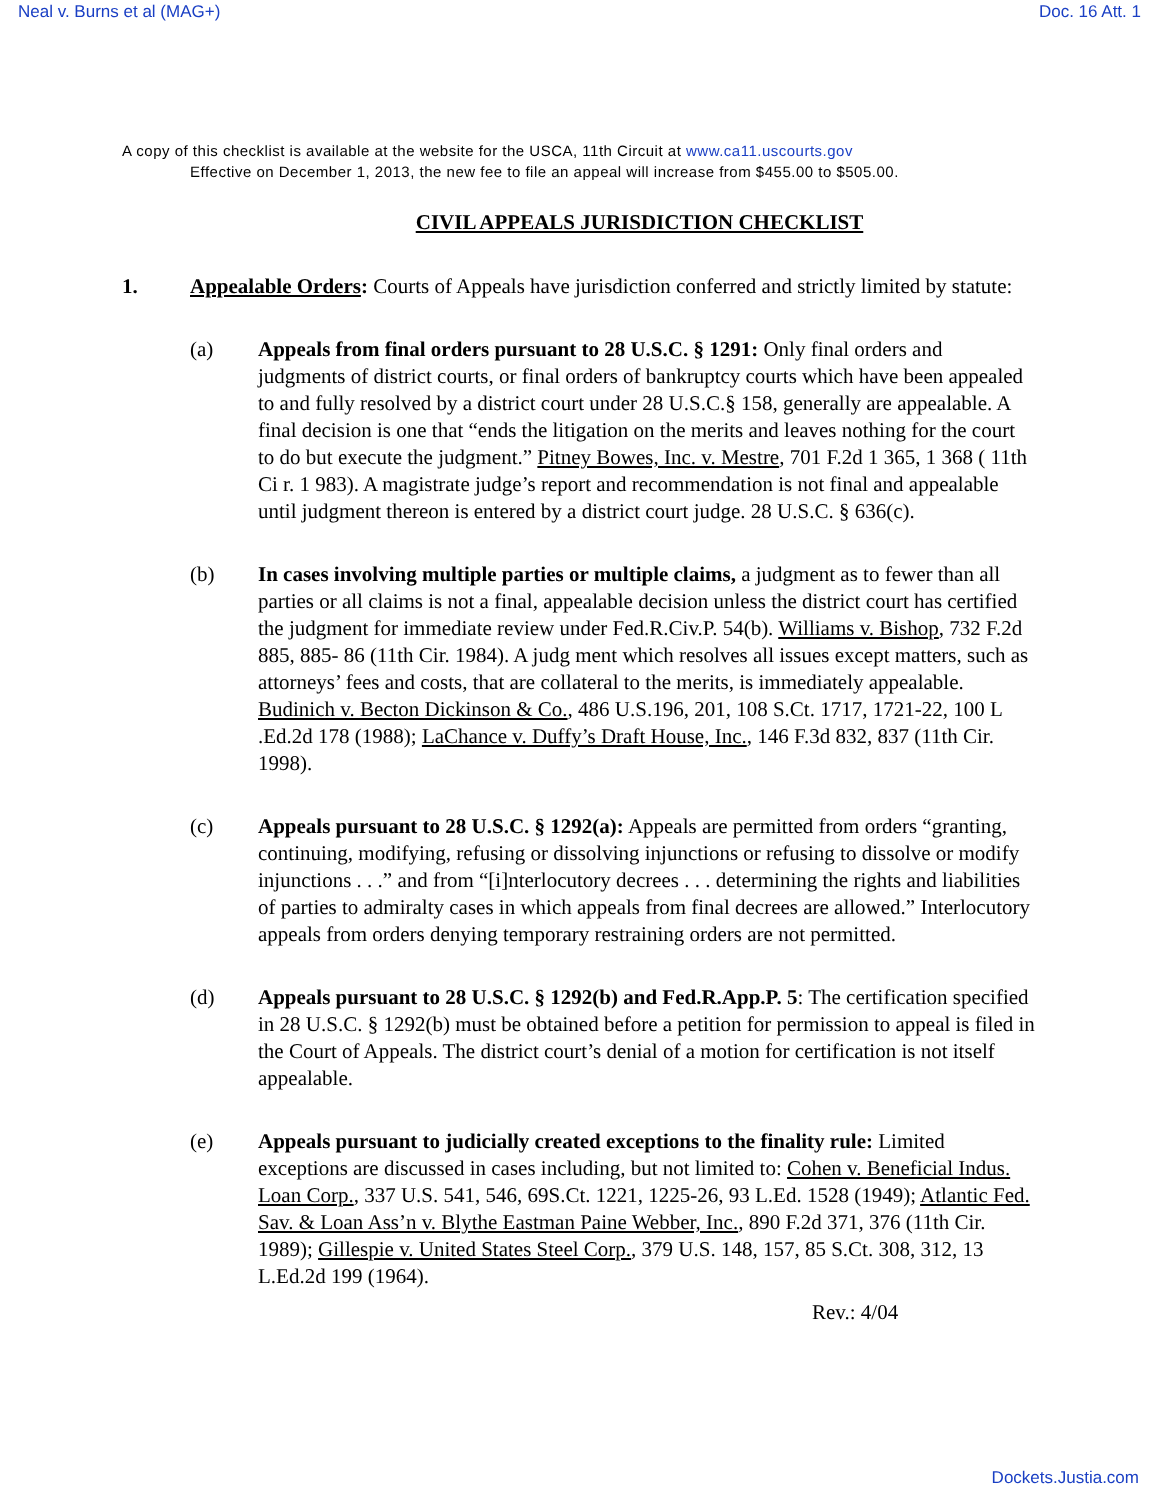Neal v. Burns et al (MAG+) Doc. 16 Att. 1
A copy of this checklist is available at the website for the USCA, 11th Circuit at www.ca11.uscourts.gov
Effective on December 1, 2013, the new fee to file an appeal will increase from $455.00 to $505.00.
CIVIL APPEALS JURISDICTION CHECKLIST
1. Appealable Orders: Courts of Appeals have jurisdiction conferred and strictly limited by statute:
(a) Appeals from final orders pursuant to 28 U.S.C. § 1291: Only final orders and judgments of district courts, or final orders of bankruptcy courts which have been appealed to and fully resolved by a district court under 28 U.S.C.§ 158, generally are appealable. A final decision is one that “ends the litigation on the merits and leaves nothing for the court to do but execute the judgment.” Pitney Bowes, Inc. v. Mestre, 701 F.2d 1 365, 1 368 ( 11th Ci r. 1 983). A magistrate judge’s report and recommendation is not final and appealable until judgment thereon is entered by a district court judge. 28 U.S.C. § 636(c).
(b) In cases involving multiple parties or multiple claims, a judgment as to fewer than all parties or all claims is not a final, appealable decision unless the district court has certified the judgment for immediate review under Fed.R.Civ.P. 54(b). Williams v. Bishop, 732 F.2d 885, 885- 86 (11th Cir. 1984). A judg ment which resolves all issues except matters, such as attorneys’ fees and costs, that are collateral to the merits, is immediately appealable. Budinich v. Becton Dickinson & Co., 486 U.S.196, 201, 108 S.Ct. 1717, 1721-22, 100 L .Ed.2d 178 (1988); LaChance v. Duffy’s Draft House, Inc., 146 F.3d 832, 837 (11th Cir. 1998).
(c) Appeals pursuant to 28 U.S.C. § 1292(a): Appeals are permitted from orders “granting, continuing, modifying, refusing or dissolving injunctions or refusing to dissolve or modify injunctions . . .” and from “[i]nterlocutory decrees . . . determining the rights and liabilities of parties to admiralty cases in which appeals from final decrees are allowed.” Interlocutory appeals from orders denying temporary restraining orders are not permitted.
(d) Appeals pursuant to 28 U.S.C. § 1292(b) and Fed.R.App.P. 5: The certification specified in 28 U.S.C. § 1292(b) must be obtained before a petition for permission to appeal is filed in the Court of Appeals. The district court’s denial of a motion for certification is not itself appealable.
(e) Appeals pursuant to judicially created exceptions to the finality rule: Limited exceptions are discussed in cases including, but not limited to: Cohen v. Beneficial Indus. Loan Corp., 337 U.S. 541, 546, 69S.Ct. 1221, 1225-26, 93 L.Ed. 1528 (1949); Atlantic Fed. Sav. & Loan Ass’n v. Blythe Eastman Paine Webber, Inc., 890 F.2d 371, 376 (11th Cir. 1989); Gillespie v. United States Steel Corp., 379 U.S. 148, 157, 85 S.Ct. 308, 312, 13 L.Ed.2d 199 (1964).
Rev.: 4/04
Dockets.Justia.com